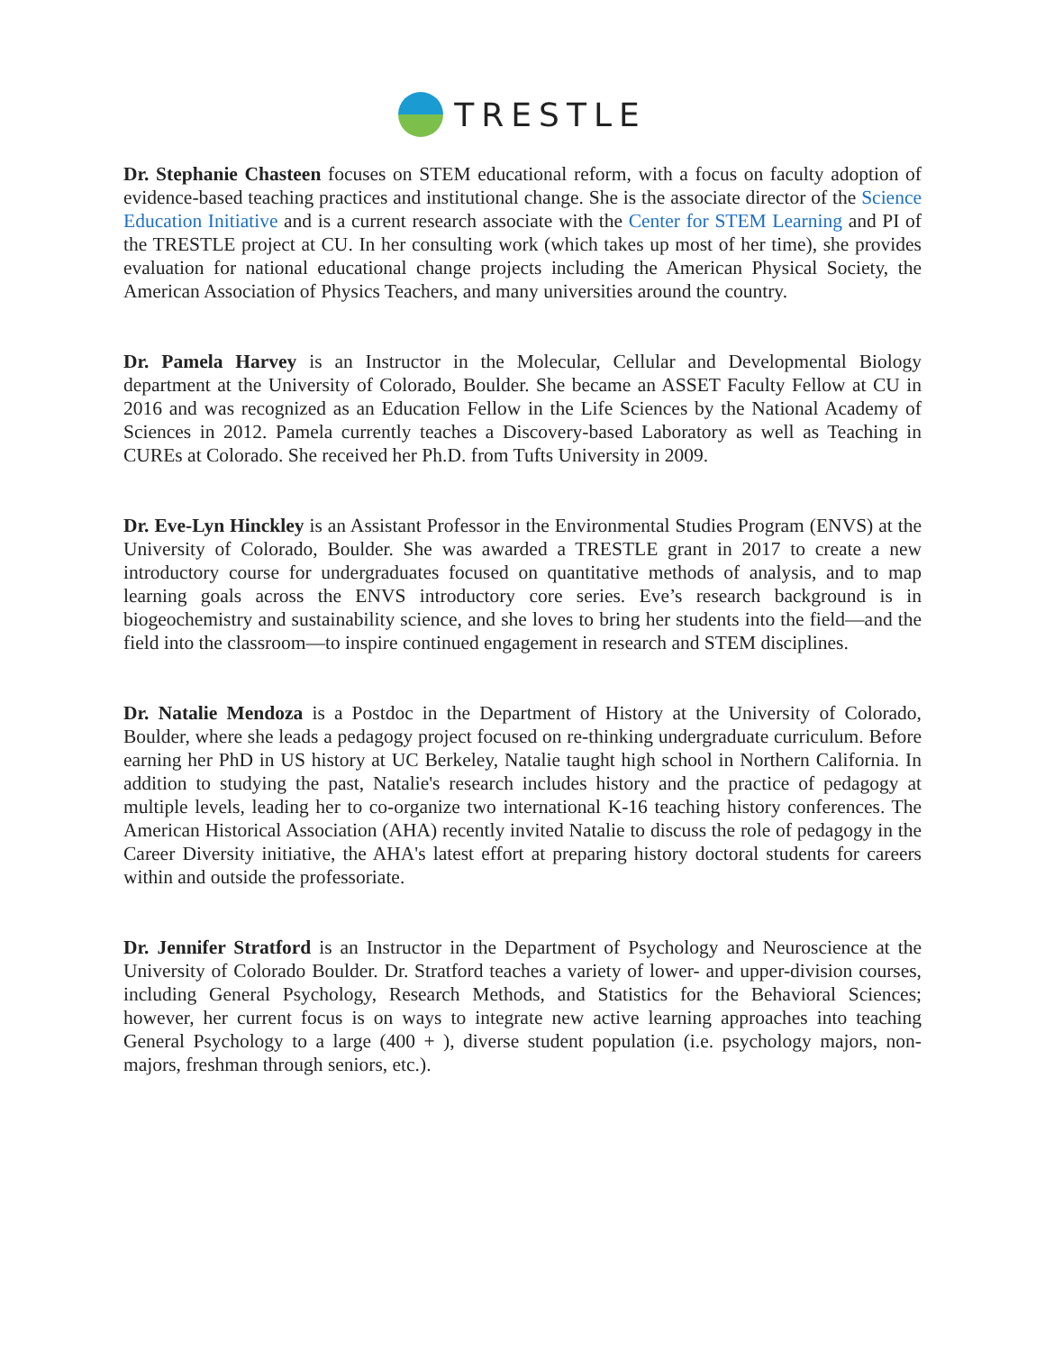TRESTLE
Dr. Stephanie Chasteen focuses on STEM educational reform, with a focus on faculty adoption of evidence-based teaching practices and institutional change. She is the associate director of the Science Education Initiative and is a current research associate with the Center for STEM Learning and PI of the TRESTLE project at CU. In her consulting work (which takes up most of her time), she provides evaluation for national educational change projects including the American Physical Society, the American Association of Physics Teachers, and many universities around the country.
Dr. Pamela Harvey is an Instructor in the Molecular, Cellular and Developmental Biology department at the University of Colorado, Boulder. She became an ASSET Faculty Fellow at CU in 2016 and was recognized as an Education Fellow in the Life Sciences by the National Academy of Sciences in 2012. Pamela currently teaches a Discovery-based Laboratory as well as Teaching in CUREs at Colorado. She received her Ph.D. from Tufts University in 2009.
Dr. Eve-Lyn Hinckley is an Assistant Professor in the Environmental Studies Program (ENVS) at the University of Colorado, Boulder. She was awarded a TRESTLE grant in 2017 to create a new introductory course for undergraduates focused on quantitative methods of analysis, and to map learning goals across the ENVS introductory core series. Eve’s research background is in biogeochemistry and sustainability science, and she loves to bring her students into the field—and the field into the classroom—to inspire continued engagement in research and STEM disciplines.
Dr. Natalie Mendoza is a Postdoc in the Department of History at the University of Colorado, Boulder, where she leads a pedagogy project focused on re-thinking undergraduate curriculum. Before earning her PhD in US history at UC Berkeley, Natalie taught high school in Northern California. In addition to studying the past, Natalie's research includes history and the practice of pedagogy at multiple levels, leading her to co-organize two international K-16 teaching history conferences. The American Historical Association (AHA) recently invited Natalie to discuss the role of pedagogy in the Career Diversity initiative, the AHA's latest effort at preparing history doctoral students for careers within and outside the professoriate.
Dr. Jennifer Stratford is an Instructor in the Department of Psychology and Neuroscience at the University of Colorado Boulder. Dr. Stratford teaches a variety of lower- and upper-division courses, including General Psychology, Research Methods, and Statistics for the Behavioral Sciences; however, her current focus is on ways to integrate new active learning approaches into teaching General Psychology to a large (400 + ), diverse student population (i.e. psychology majors, non-majors, freshman through seniors, etc.).